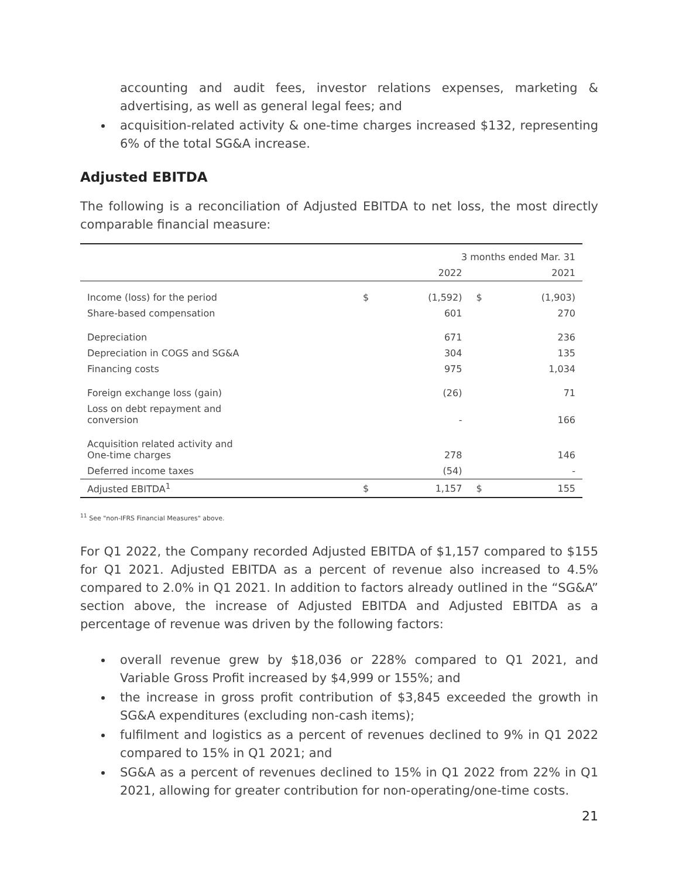accounting and audit fees, investor relations expenses, marketing & advertising, as well as general legal fees; and
acquisition-related activity & one-time charges increased $132, representing 6% of the total SG&A increase.
Adjusted EBITDA
The following is a reconciliation of Adjusted EBITDA to net loss, the most directly comparable financial measure:
| | 3 months ended Mar. 31 | | | |
| --- | --- | --- | --- | --- |
| | | 2022 | | 2021 |
| Income (loss) for the period | $ | (1,592) | $ | (1,903) |
| Share-based compensation | | 601 | | 270 |
| Depreciation | | 671 | | 236 |
| Depreciation in COGS and SG&A | | 304 | | 135 |
| Financing costs | | 975 | | 1,034 |
| Foreign exchange loss (gain) | | (26) | | 71 |
| Loss on debt repayment and conversion | | - | | 166 |
| Acquisition related activity and One-time charges | | 278 | | 146 |
| Deferred income taxes | | (54) | | - |
| Adjusted EBITDA<sup>1</sup> | $ | 1,157 | $ | 155 |
<sup>1</sup> <sup>1</sup> See "non-IFRS Financial Measures" above.
For Q1 2022, the Company recorded Adjusted EBITDA of $1,157 compared to $155 for Q1 2021. Adjusted EBITDA as a percent of revenue also increased to 4.5% compared to 2.0% in Q1 2021. In addition to factors already outlined in the “SG&A” section above, the increase of Adjusted EBITDA and Adjusted EBITDA as a percentage of revenue was driven by the following factors:
overall revenue grew by $18,036 or 228% compared to Q1 2021, and Variable Gross Profit increased by $4,999 or 155%; and
the increase in gross profit contribution of $3,845 exceeded the growth in SG&A expenditures (excluding non-cash items);
fulfilment and logistics as a percent of revenues declined to 9% in Q1 2022 compared to 15% in Q1 2021; and
SG&A as a percent of revenues declined to 15% in Q1 2022 from 22% in Q1 2021, allowing for greater contribution for non-operating/one-time costs.
21